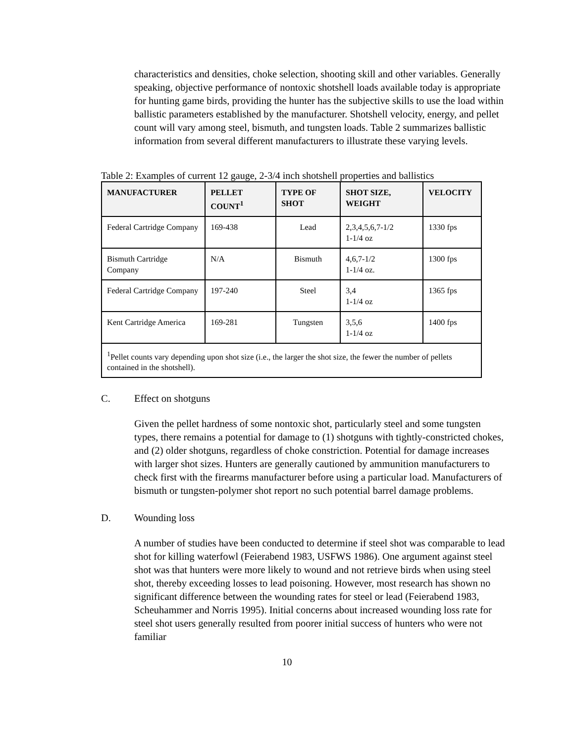characteristics and densities, choke selection, shooting skill and other variables. Generally speaking, objective performance of nontoxic shotshell loads available today is appropriate for hunting game birds, providing the hunter has the subjective skills to use the load within ballistic parameters established by the manufacturer. Shotshell velocity, energy, and pellet count will vary among steel, bismuth, and tungsten loads. Table 2 summarizes ballistic information from several different manufacturers to illustrate these varying levels.
Table 2: Examples of current 12 gauge, 2-3/4 inch shotshell properties and ballistics
| MANUFACTURER | PELLET COUNT<sup>1</sup> | TYPE OF SHOT | SHOT SIZE, WEIGHT | VELOCITY |
| --- | --- | --- | --- | --- |
| Federal Cartridge Company | 169-438 | Lead | 2,3,4,5,6,7-1/2 1-1/4 oz | 1330 fps |
| Bismuth Cartridge Company | N/A | Bismuth | 4,6,7-1/2 1-1/4 oz. | 1300 fps |
| Federal Cartridge Company | 197-240 | Steel | 3,4 1-1/4 oz | 1365 fps |
| Kent Cartridge America | 169-281 | Tungsten | 3,5,6 1-1/4 oz | 1400 fps |
| <sup>1</sup> Pellet counts vary depending upon shot size (i.e., the larger the shot size, the fewer the number of pellets contained in the shotshell). | | | | |
C. Effect on shotguns
Given the pellet hardness of some nontoxic shot, particularly steel and some tungsten types, there remains a potential for damage to (1) shotguns with tightly-constricted chokes, and (2) older shotguns, regardless of choke constriction. Potential for damage increases with larger shot sizes. Hunters are generally cautioned by ammunition manufacturers to check first with the firearms manufacturer before using a particular load. Manufacturers of bismuth or tungsten-polymer shot report no such potential barrel damage problems.
D. Wounding loss
A number of studies have been conducted to determine if steel shot was comparable to lead shot for killing waterfowl (Feierabend 1983, USFWS 1986). One argument against steel shot was that hunters were more likely to wound and not retrieve birds when using steel shot, thereby exceeding losses to lead poisoning. However, most research has shown no significant difference between the wounding rates for steel or lead (Feierabend 1983, Scheuhammer and Norris 1995). Initial concerns about increased wounding loss rate for steel shot users generally resulted from poorer initial success of hunters who were not familiar
10